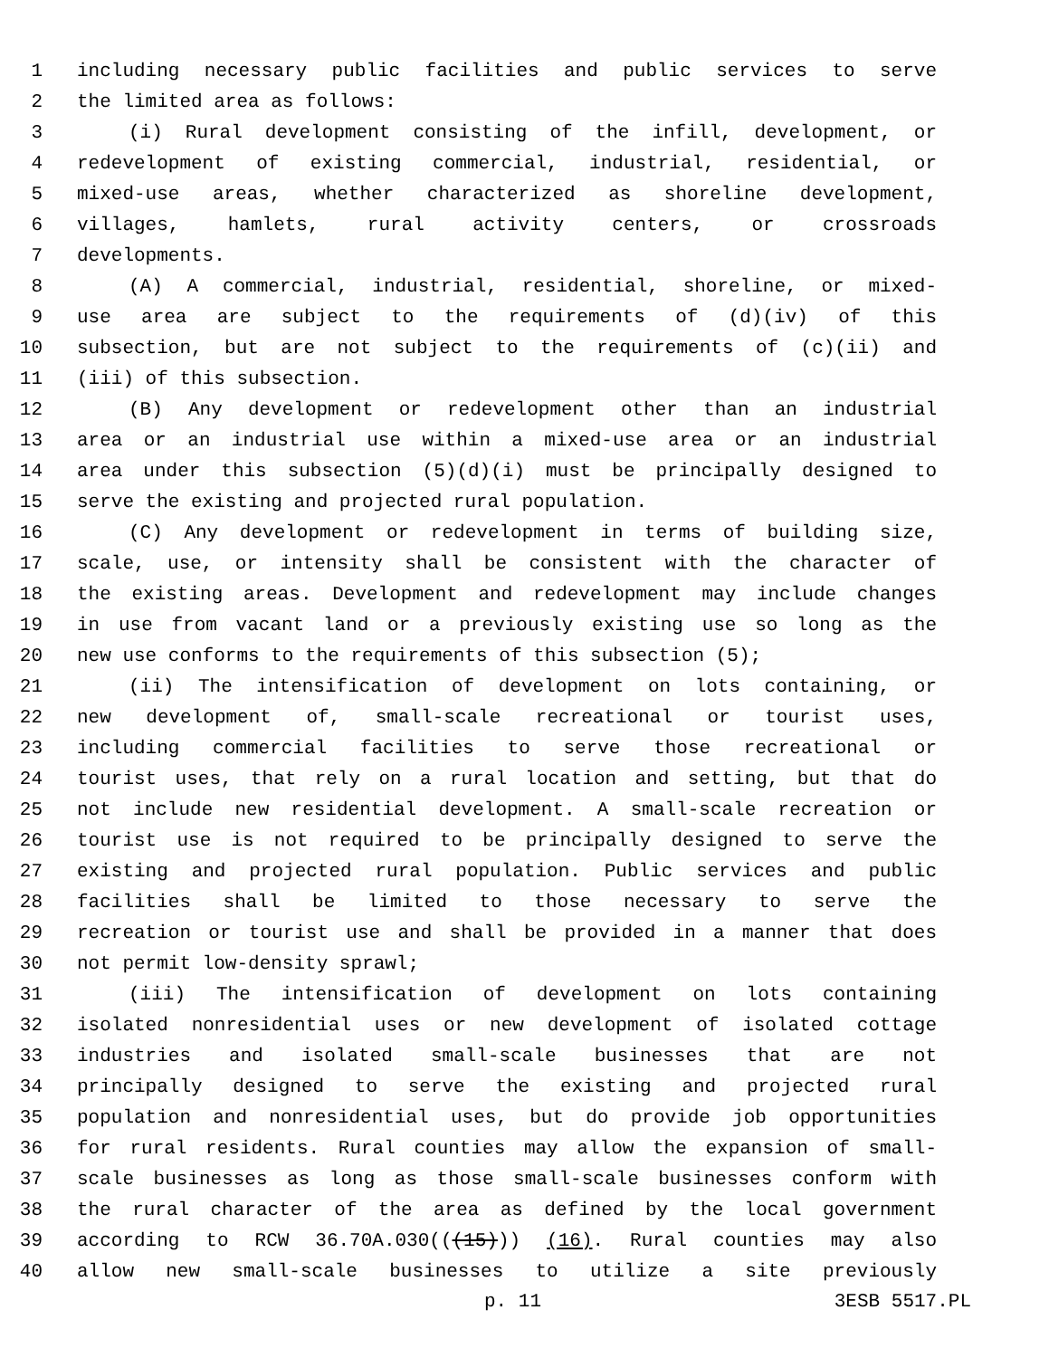1 including necessary public facilities and public services to serve
2 the limited area as follows:
3 (i) Rural development consisting of the infill, development, or
4 redevelopment of existing commercial, industrial, residential, or
5 mixed-use areas, whether characterized as shoreline development,
6 villages, hamlets, rural activity centers, or crossroads
7 developments.
8 (A) A commercial, industrial, residential, shoreline, or mixed-
9 use area are subject to the requirements of (d)(iv) of this
10 subsection, but are not subject to the requirements of (c)(ii) and
11 (iii) of this subsection.
12 (B) Any development or redevelopment other than an industrial
13 area or an industrial use within a mixed-use area or an industrial
14 area under this subsection (5)(d)(i) must be principally designed to
15 serve the existing and projected rural population.
16 (C) Any development or redevelopment in terms of building size,
17 scale, use, or intensity shall be consistent with the character of
18 the existing areas. Development and redevelopment may include changes
19 in use from vacant land or a previously existing use so long as the
20 new use conforms to the requirements of this subsection (5);
21 (ii) The intensification of development on lots containing, or
22 new development of, small-scale recreational or tourist uses,
23 including commercial facilities to serve those recreational or
24 tourist uses, that rely on a rural location and setting, but that do
25 not include new residential development. A small-scale recreation or
26 tourist use is not required to be principally designed to serve the
27 existing and projected rural population. Public services and public
28 facilities shall be limited to those necessary to serve the
29 recreation or tourist use and shall be provided in a manner that does
30 not permit low-density sprawl;
31 (iii) The intensification of development on lots containing
32 isolated nonresidential uses or new development of isolated cottage
33 industries and isolated small-scale businesses that are not
34 principally designed to serve the existing and projected rural
35 population and nonresidential uses, but do provide job opportunities
36 for rural residents. Rural counties may allow the expansion of small-
37 scale businesses as long as those small-scale businesses conform with
38 the rural character of the area as defined by the local government
39 according to RCW 36.70A.030(((15))) (16). Rural counties may also
40 allow new small-scale businesses to utilize a site previously
p. 11 3ESB 5517.PL